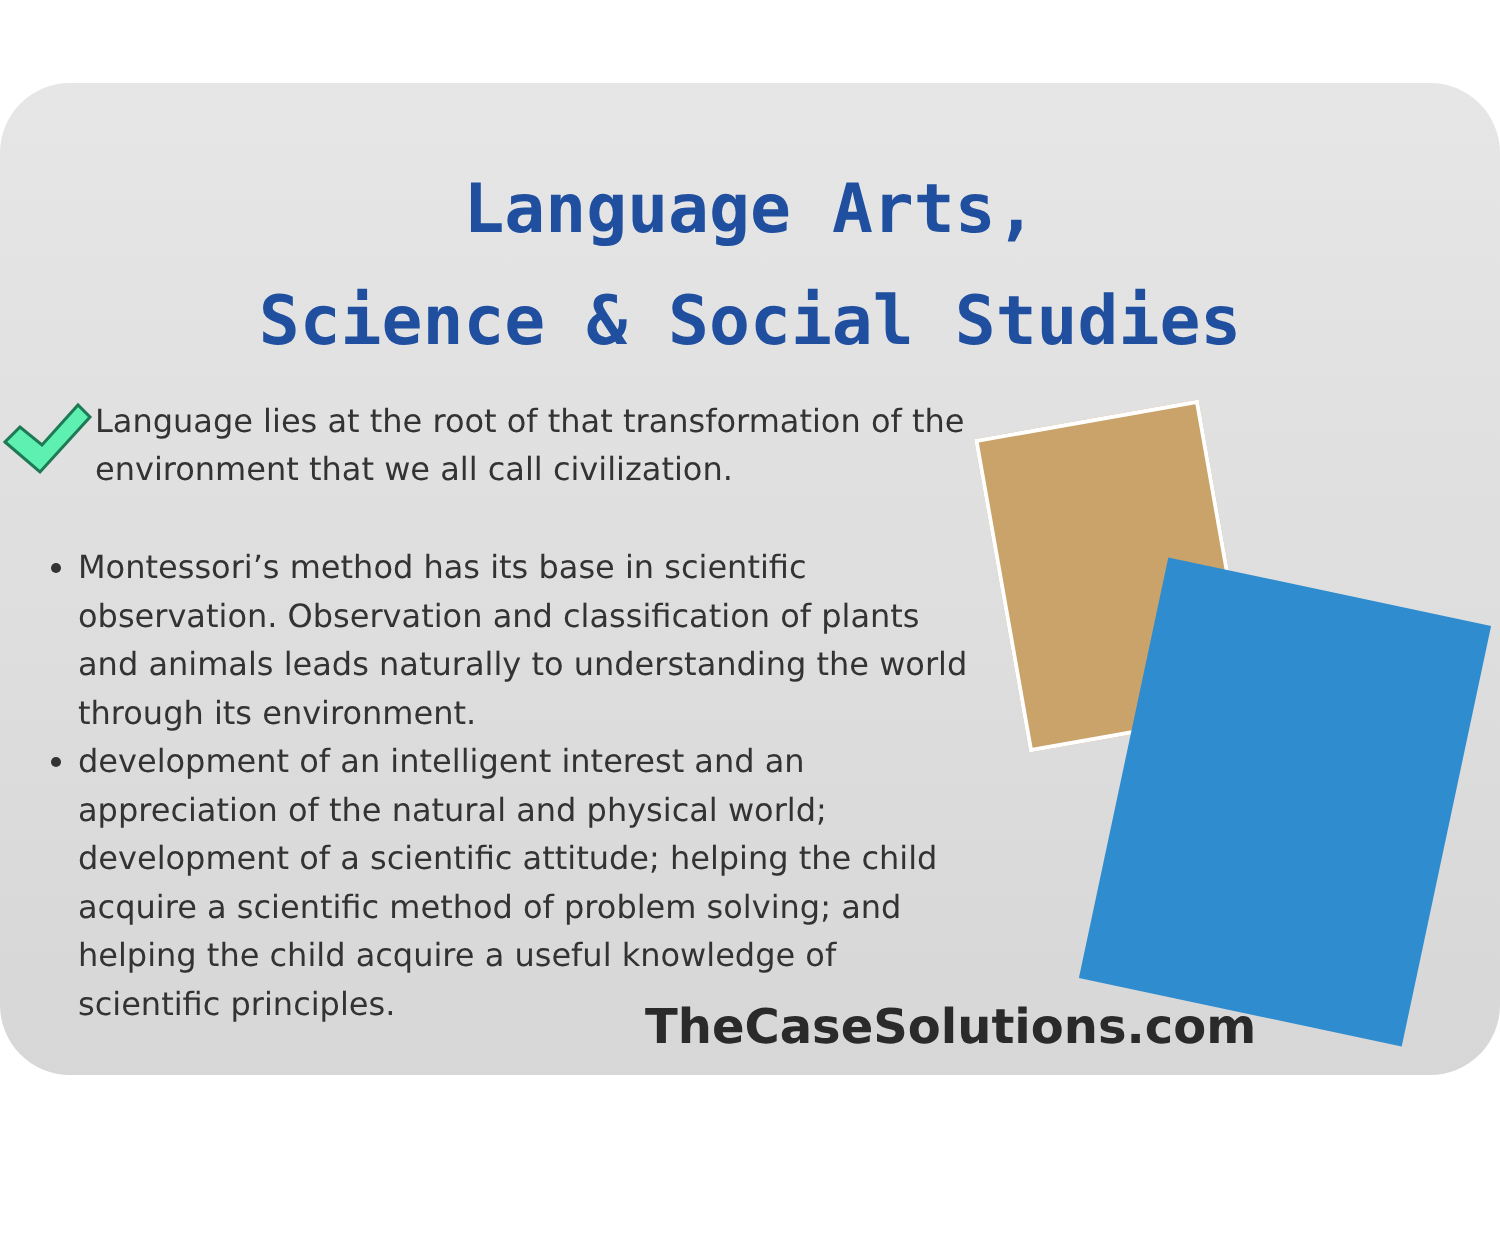Language Arts,
Science & Social Studies
Language lies at the root of that transformation of the environment that we all call civilization.
Montessori’s method has its base in scientific observation. Observation and classification of plants and animals leads naturally to understanding the world through its environment.
development of an intelligent interest and an appreciation of the natural and physical world; development of a scientific attitude; helping the child acquire a scientific method of problem solving; and helping the child acquire a useful knowledge of scientific principles.
TheCaseSolutions.com